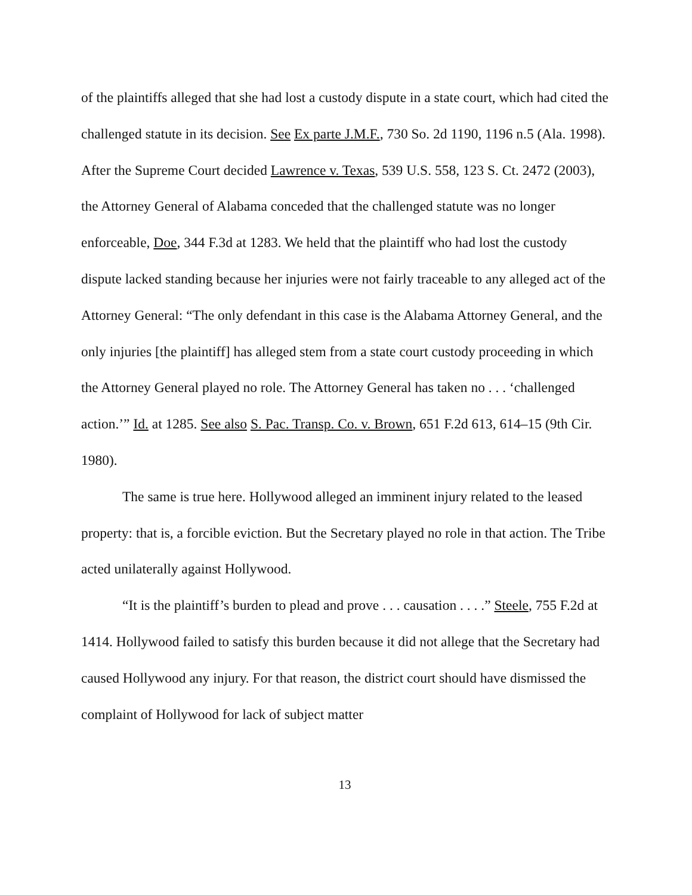of the plaintiffs alleged that she had lost a custody dispute in a state court, which had cited the challenged statute in its decision. See Ex parte J.M.F., 730 So. 2d 1190, 1196 n.5 (Ala. 1998). After the Supreme Court decided Lawrence v. Texas, 539 U.S. 558, 123 S. Ct. 2472 (2003), the Attorney General of Alabama conceded that the challenged statute was no longer enforceable, Doe, 344 F.3d at 1283. We held that the plaintiff who had lost the custody dispute lacked standing because her injuries were not fairly traceable to any alleged act of the Attorney General: “The only defendant in this case is the Alabama Attorney General, and the only injuries [the plaintiff] has alleged stem from a state court custody proceeding in which the Attorney General played no role. The Attorney General has taken no . . . ‘challenged action.’” Id. at 1285. See also S. Pac. Transp. Co. v. Brown, 651 F.2d 613, 614–15 (9th Cir. 1980).
The same is true here. Hollywood alleged an imminent injury related to the leased property: that is, a forcible eviction. But the Secretary played no role in that action. The Tribe acted unilaterally against Hollywood.
“It is the plaintiff’s burden to plead and prove . . . causation . . . .” Steele, 755 F.2d at 1414. Hollywood failed to satisfy this burden because it did not allege that the Secretary had caused Hollywood any injury. For that reason, the district court should have dismissed the complaint of Hollywood for lack of subject matter
13